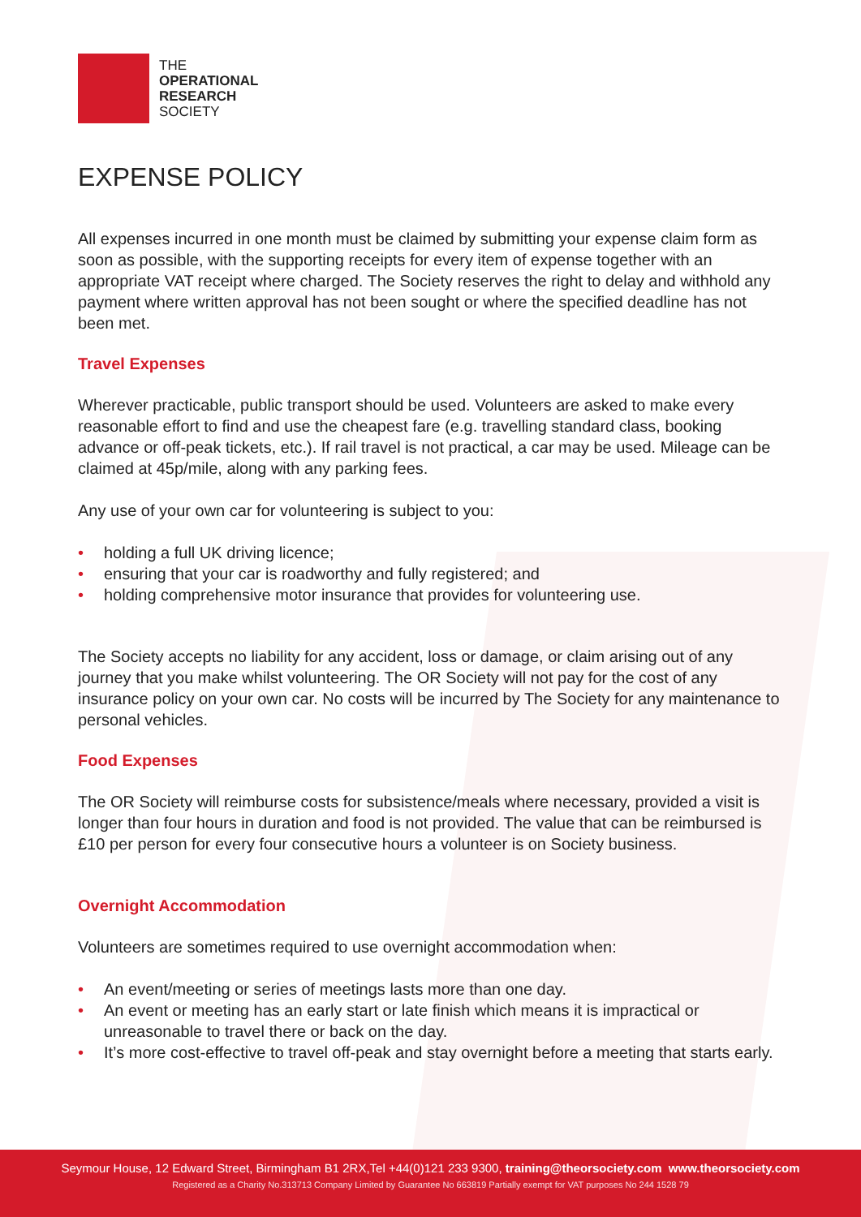THE
OPERATIONAL
RESEARCH
SOCIETY
EXPENSE POLICY
All expenses incurred in one month must be claimed by submitting your expense claim form as soon as possible, with the supporting receipts for every item of expense together with an appropriate VAT receipt where charged. The Society reserves the right to delay and withhold any payment where written approval has not been sought or where the specified deadline has not been met.
Travel Expenses
Wherever practicable, public transport should be used. Volunteers are asked to make every reasonable effort to find and use the cheapest fare (e.g. travelling standard class, booking advance or off-peak tickets, etc.). If rail travel is not practical, a car may be used. Mileage can be claimed at 45p/mile, along with any parking fees.
Any use of your own car for volunteering is subject to you:
• holding a full UK driving licence;
• ensuring that your car is roadworthy and fully registered; and
• holding comprehensive motor insurance that provides for volunteering use.
The Society accepts no liability for any accident, loss or damage, or claim arising out of any journey that you make whilst volunteering. The OR Society will not pay for the cost of any insurance policy on your own car. No costs will be incurred by The Society for any maintenance to personal vehicles.
Food Expenses
The OR Society will reimburse costs for subsistence/meals where necessary, provided a visit is longer than four hours in duration and food is not provided. The value that can be reimbursed is £10 per person for every four consecutive hours a volunteer is on Society business.
Overnight Accommodation
Volunteers are sometimes required to use overnight accommodation when:
• An event/meeting or series of meetings lasts more than one day.
• An event or meeting has an early start or late finish which means it is impractical or unreasonable to travel there or back on the day.
• It’s more cost-effective to travel off-peak and stay overnight before a meeting that starts early.
Seymour House, 12 Edward Street, Birmingham B1 2RX,Tel +44(0)121 233 9300, training@theorsociety.com www.theorsociety.com
Registered as a Charity No.313713 Company Limited by Guarantee No 663819 Partially exempt for VAT purposes No 244 1528 79